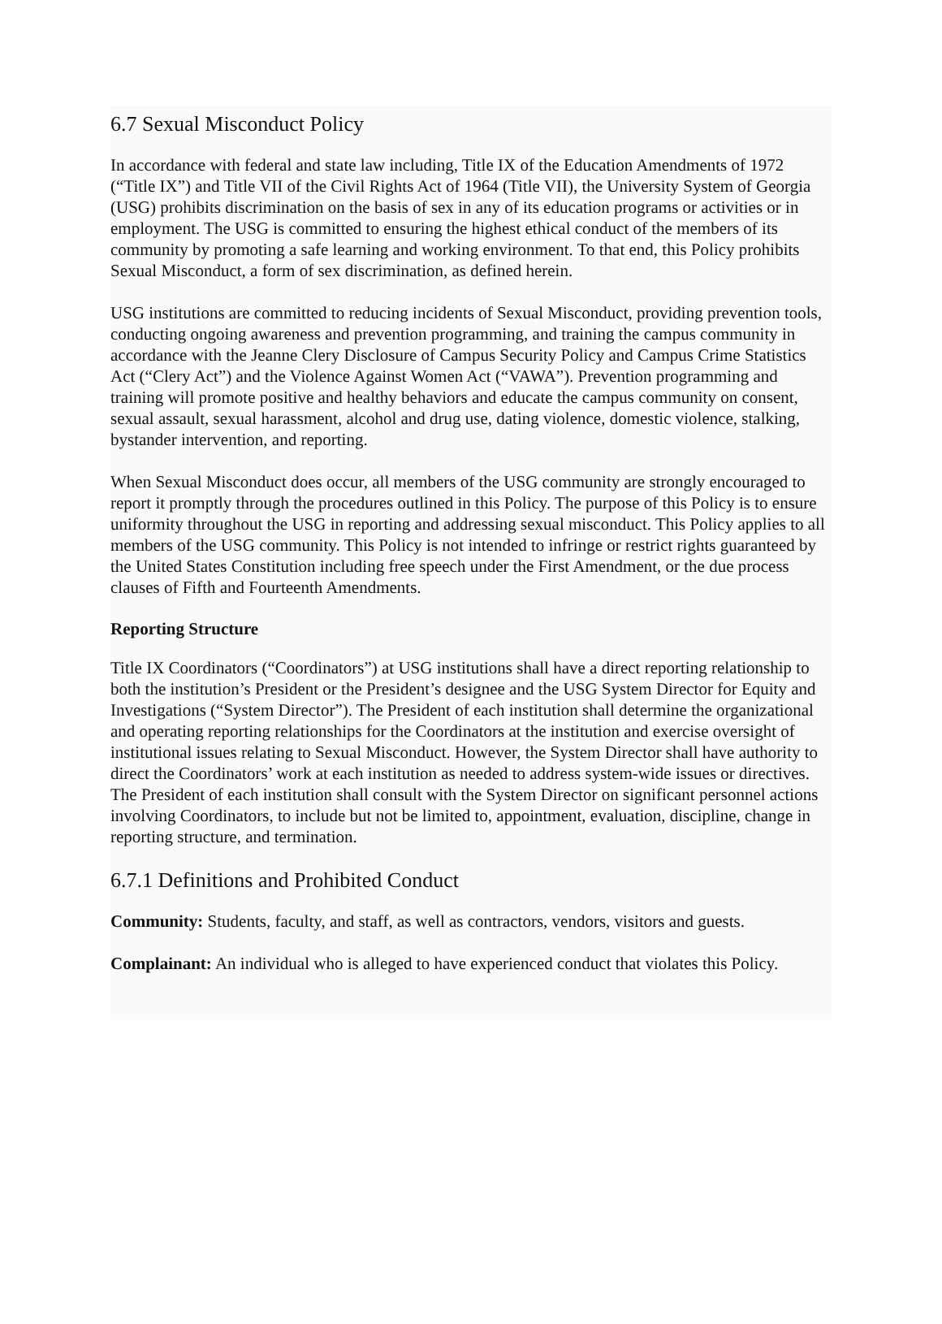6.7 Sexual Misconduct Policy
In accordance with federal and state law including, Title IX of the Education Amendments of 1972 (“Title IX”) and Title VII of the Civil Rights Act of 1964 (Title VII), the University System of Georgia (USG) prohibits discrimination on the basis of sex in any of its education programs or activities or in employment. The USG is committed to ensuring the highest ethical conduct of the members of its community by promoting a safe learning and working environment. To that end, this Policy prohibits Sexual Misconduct, a form of sex discrimination, as defined herein.
USG institutions are committed to reducing incidents of Sexual Misconduct, providing prevention tools, conducting ongoing awareness and prevention programming, and training the campus community in accordance with the Jeanne Clery Disclosure of Campus Security Policy and Campus Crime Statistics Act (“Clery Act”) and the Violence Against Women Act (“VAWA”). Prevention programming and training will promote positive and healthy behaviors and educate the campus community on consent, sexual assault, sexual harassment, alcohol and drug use, dating violence, domestic violence, stalking, bystander intervention, and reporting.
When Sexual Misconduct does occur, all members of the USG community are strongly encouraged to report it promptly through the procedures outlined in this Policy. The purpose of this Policy is to ensure uniformity throughout the USG in reporting and addressing sexual misconduct. This Policy applies to all members of the USG community. This Policy is not intended to infringe or restrict rights guaranteed by the United States Constitution including free speech under the First Amendment, or the due process clauses of Fifth and Fourteenth Amendments.
Reporting Structure
Title IX Coordinators (“Coordinators”) at USG institutions shall have a direct reporting relationship to both the institution’s President or the President’s designee and the USG System Director for Equity and Investigations (“System Director”). The President of each institution shall determine the organizational and operating reporting relationships for the Coordinators at the institution and exercise oversight of institutional issues relating to Sexual Misconduct. However, the System Director shall have authority to direct the Coordinators’ work at each institution as needed to address system-wide issues or directives. The President of each institution shall consult with the System Director on significant personnel actions involving Coordinators, to include but not be limited to, appointment, evaluation, discipline, change in reporting structure, and termination.
6.7.1 Definitions and Prohibited Conduct
Community: Students, faculty, and staff, as well as contractors, vendors, visitors and guests.
Complainant: An individual who is alleged to have experienced conduct that violates this Policy.